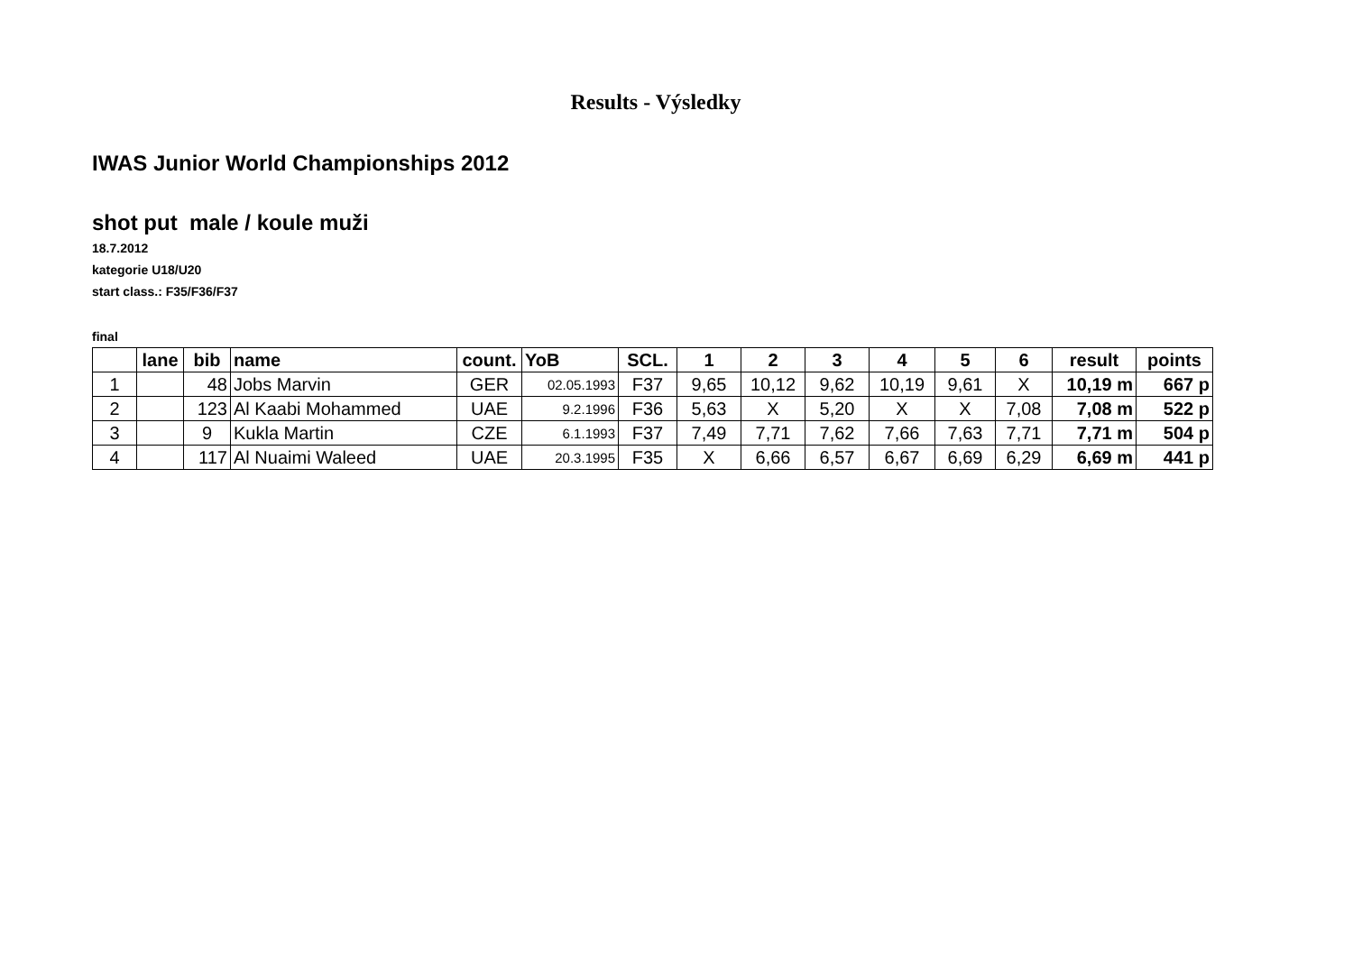Results - Výsledky
IWAS Junior World Championships 2012
shot put male / koule muži
18.7.2012
kategorie U18/U20
start class.: F35/F36/F37
final
| | lane | bib | name | count. | YoB | SCL. | 1 | 2 | 3 | 4 | 5 | 6 | result | points |
| --- | --- | --- | --- | --- | --- | --- | --- | --- | --- | --- | --- | --- | --- | --- |
| 1 | | 48 | Jobs Marvin | GER | 02.05.1993 | F37 | 9,65 | 10,12 | 9,62 | 10,19 | 9,61 | X | 10,19 m | 667 p |
| 2 | | 123 | Al Kaabi Mohammed | UAE | 9.2.1996 | F36 | 5,63 | X | 5,20 | X | X | 7,08 | 7,08 m | 522 p |
| 3 | | 9 | Kukla Martin | CZE | 6.1.1993 | F37 | 7,49 | 7,71 | 7,62 | 7,66 | 7,63 | 7,71 | 7,71 m | 504 p |
| 4 | | 117 | Al Nuaimi Waleed | UAE | 20.3.1995 | F35 | X | 6,66 | 6,57 | 6,67 | 6,69 | 6,29 | 6,69 m | 441 p |